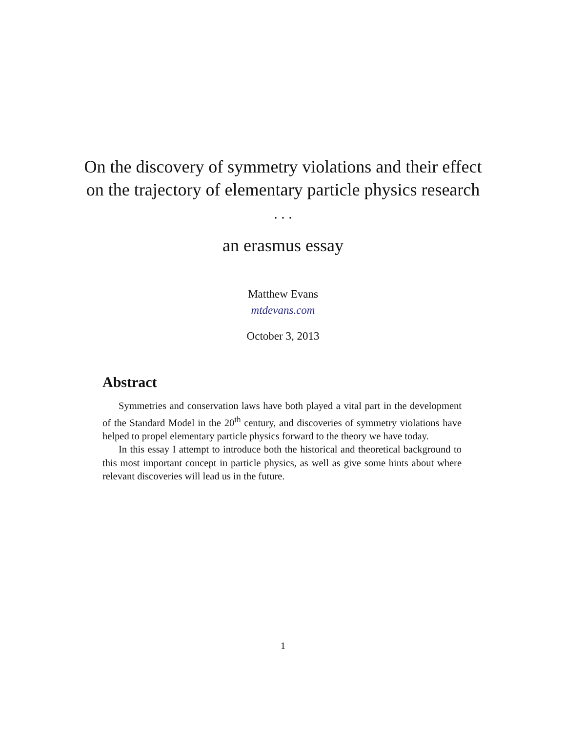On the discovery of symmetry violations and their effect on the trajectory of elementary particle physics research
. . .
an erasmus essay
Matthew Evans
mtdevans.com
October 3, 2013
Abstract
Symmetries and conservation laws have both played a vital part in the development of the Standard Model in the 20<sup>th</sup> century, and discoveries of symmetry violations have helped to propel elementary particle physics forward to the theory we have today.
In this essay I attempt to introduce both the historical and theoretical background to this most important concept in particle physics, as well as give some hints about where relevant discoveries will lead us in the future.
1